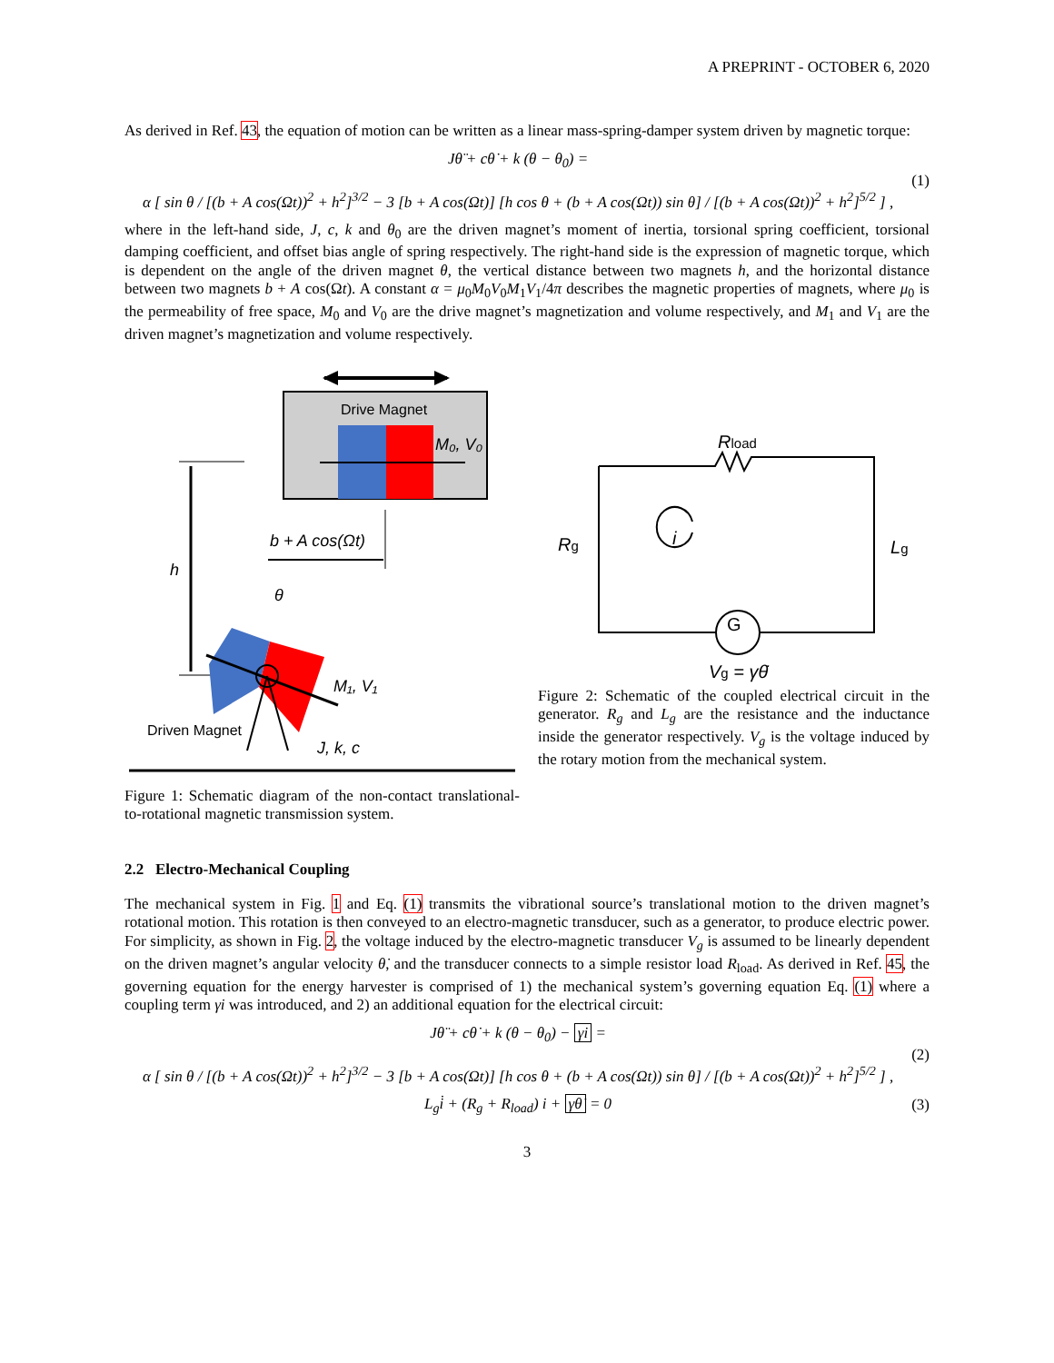A PREPRINT - OCTOBER 6, 2020
As derived in Ref. 43, the equation of motion can be written as a linear mass-spring-damper system driven by magnetic torque:
Jθ̈ + cθ̇ + k (θ − θ<sub>0</sub>) =
α [ sin θ / [(b + A cos(Ωt))<sup>2</sup> + h<sup>2</sup>]<sup>3/2</sup> − 3 [b + A cos(Ωt)] [h cos θ + (b + A cos(Ωt)) sin θ] / [(b + A cos(Ωt))<sup>2</sup> + h<sup>2</sup>]<sup>5/2</sup> ] ,
(1)
where in the left-hand side, J, c, k and θ<sub>0</sub> are the driven magnet’s moment of inertia, torsional spring coefficient, torsional damping coefficient, and offset bias angle of spring respectively. The right-hand side is the expression of magnetic torque, which is dependent on the angle of the driven magnet θ, the vertical distance between two magnets h, and the horizontal distance between two magnets b + A cos(Ωt). A constant α = μ<sub>0</sub>M<sub>0</sub>V<sub>0</sub>M<sub>1</sub>V<sub>1</sub>/4π describes the magnetic properties of magnets, where μ<sub>0</sub> is the permeability of free space, M<sub>0</sub> and V<sub>0</sub> are the drive magnet’s magnetization and volume respectively, and M<sub>1</sub> and V<sub>1</sub> are the driven magnet’s magnetization and volume respectively.
Drive Magnet
M₀, V₀
h
b + A cos(Ωt)
θ
M₁, V₁
Driven Magnet
J, k, c
Figure 1: Schematic diagram of the non-contact translational-to-rotational magnetic transmission system.
Rload
G
Rg
Lg
i
Vg = γθ̇
Figure 2: Schematic of the coupled electrical circuit in the generator. R<sub>g</sub> and L<sub>g</sub> are the resistance and the inductance inside the generator respectively. V<sub>g</sub> is the voltage induced by the rotary motion from the mechanical system.
2.2 Electro-Mechanical Coupling
The mechanical system in Fig. 1 and Eq. (1) transmits the vibrational source’s translational motion to the driven magnet’s rotational motion. This rotation is then conveyed to an electro-magnetic transducer, such as a generator, to produce electric power. For simplicity, as shown in Fig. 2, the voltage induced by the electro-magnetic transducer V<sub>g</sub> is assumed to be linearly dependent on the driven magnet’s angular velocity θ̇, and the transducer connects to a simple resistor load R<sub>load</sub>. As derived in Ref. 45, the governing equation for the energy harvester is comprised of 1) the mechanical system’s governing equation Eq. (1) where a coupling term γi was introduced, and 2) an additional equation for the electrical circuit:
Jθ̈ + cθ̇ + k (θ − θ<sub>0</sub>) − γi =
α [ sin θ / [(b + A cos(Ωt))<sup>2</sup> + h<sup>2</sup>]<sup>3/2</sup> − 3 [b + A cos(Ωt)] [h cos θ + (b + A cos(Ωt)) sin θ] / [(b + A cos(Ωt))<sup>2</sup> + h<sup>2</sup>]<sup>5/2</sup> ] ,
(2)
L<sub>g</sub>i̇ + (R<sub>g</sub> + R<sub>load</sub>) i + γθ̇ = 0
(3)
3